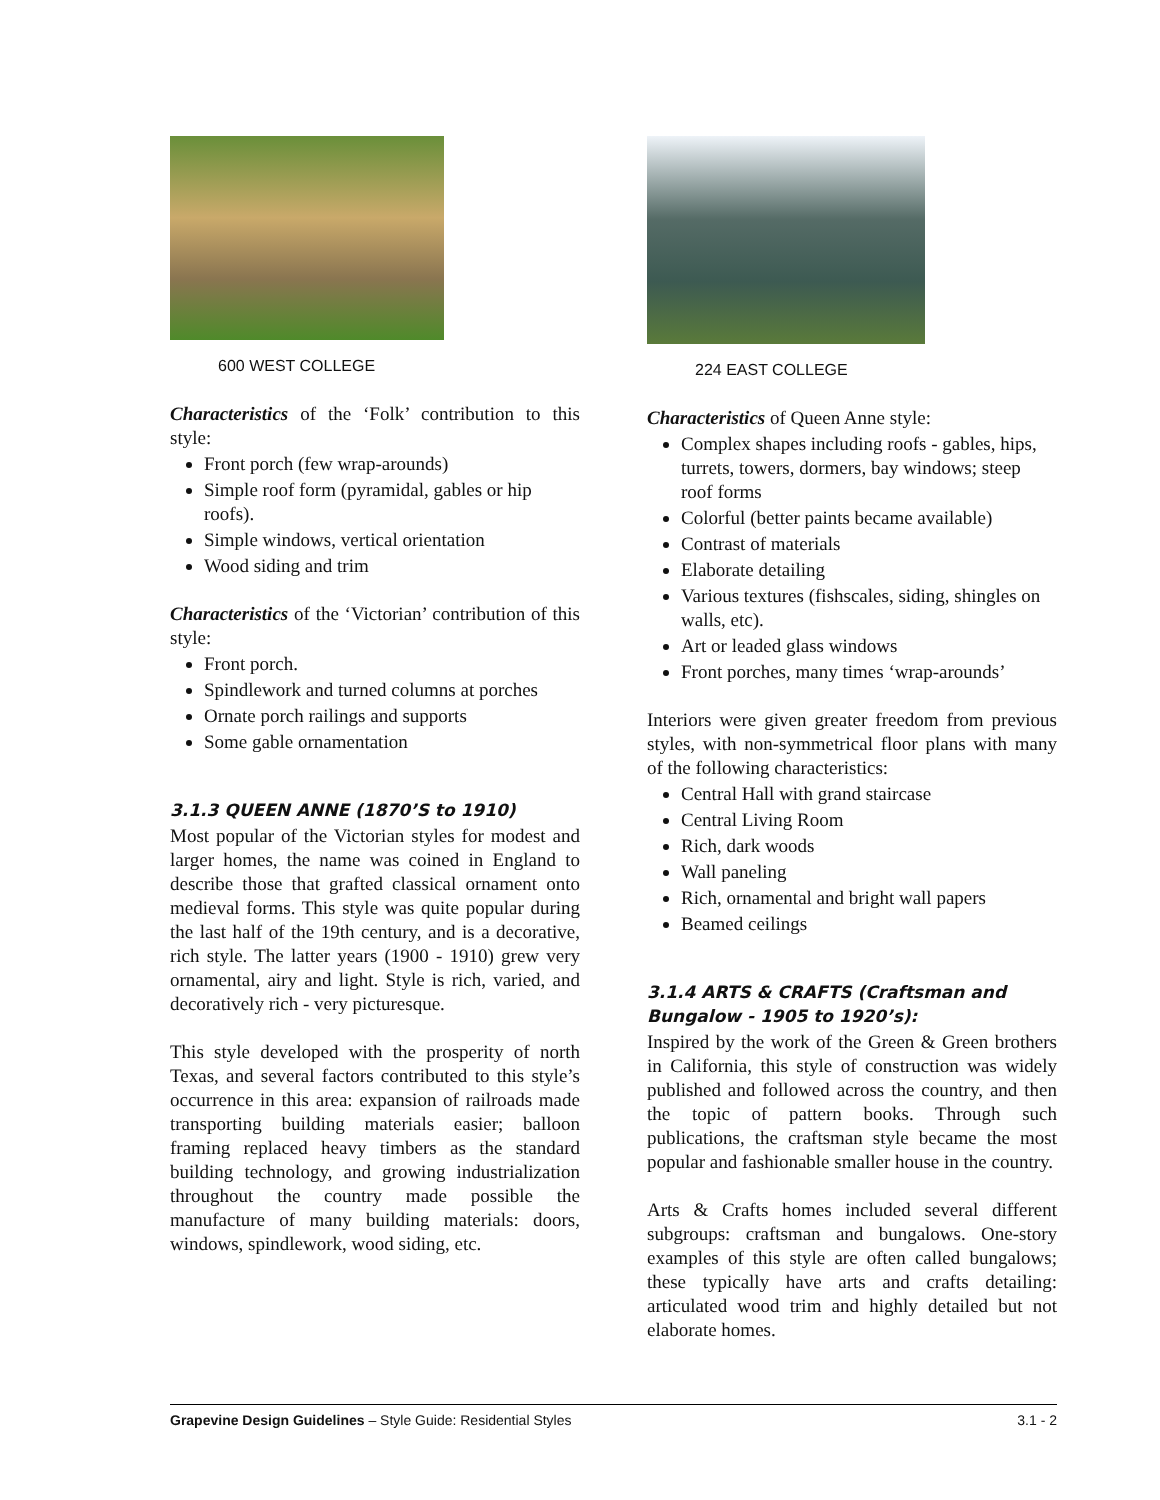600 WEST COLLEGE
Characteristics of the ‘Folk’ contribution to this style:
Front porch (few wrap-arounds)
Simple roof form (pyramidal, gables or hip roofs).
Simple windows, vertical orientation
Wood siding and trim
Characteristics of the ‘Victorian’ contribution of this style:
Front porch.
Spindlework and turned columns at porches
Ornate porch railings and supports
Some gable ornamentation
3.1.3 QUEEN ANNE (1870’S to 1910)
Most popular of the Victorian styles for modest and larger homes, the name was coined in England to describe those that grafted classical ornament onto medieval forms. This style was quite popular during the last half of the 19th century, and is a decorative, rich style. The latter years (1900 - 1910) grew very ornamental, airy and light. Style is rich, varied, and decoratively rich - very picturesque.
This style developed with the prosperity of north Texas, and several factors contributed to this style’s occurrence in this area: expansion of railroads made transporting building materials easier; balloon framing replaced heavy timbers as the standard building technology, and growing industrialization throughout the country made possible the manufacture of many building materials: doors, windows, spindlework, wood siding, etc.
224 EAST COLLEGE
Characteristics of Queen Anne style:
Complex shapes including roofs - gables, hips, turrets, towers, dormers, bay windows; steep roof forms
Colorful (better paints became available)
Contrast of materials
Elaborate detailing
Various textures (fishscales, siding, shingles on walls, etc).
Art or leaded glass windows
Front porches, many times ‘wrap-arounds’
Interiors were given greater freedom from previous styles, with non-symmetrical floor plans with many of the following characteristics:
Central Hall with grand staircase
Central Living Room
Rich, dark woods
Wall paneling
Rich, ornamental and bright wall papers
Beamed ceilings
3.1.4 ARTS & CRAFTS (Craftsman and Bungalow - 1905 to 1920’s):
Inspired by the work of the Green & Green brothers in California, this style of construction was widely published and followed across the country, and then the topic of pattern books. Through such publications, the craftsman style became the most popular and fashionable smaller house in the country.
Arts & Crafts homes included several different subgroups: craftsman and bungalows. One-story examples of this style are often called bungalows; these typically have arts and crafts detailing: articulated wood trim and highly detailed but not elaborate homes.
Grapevine Design Guidelines – Style Guide: Residential Styles 3.1 - 2